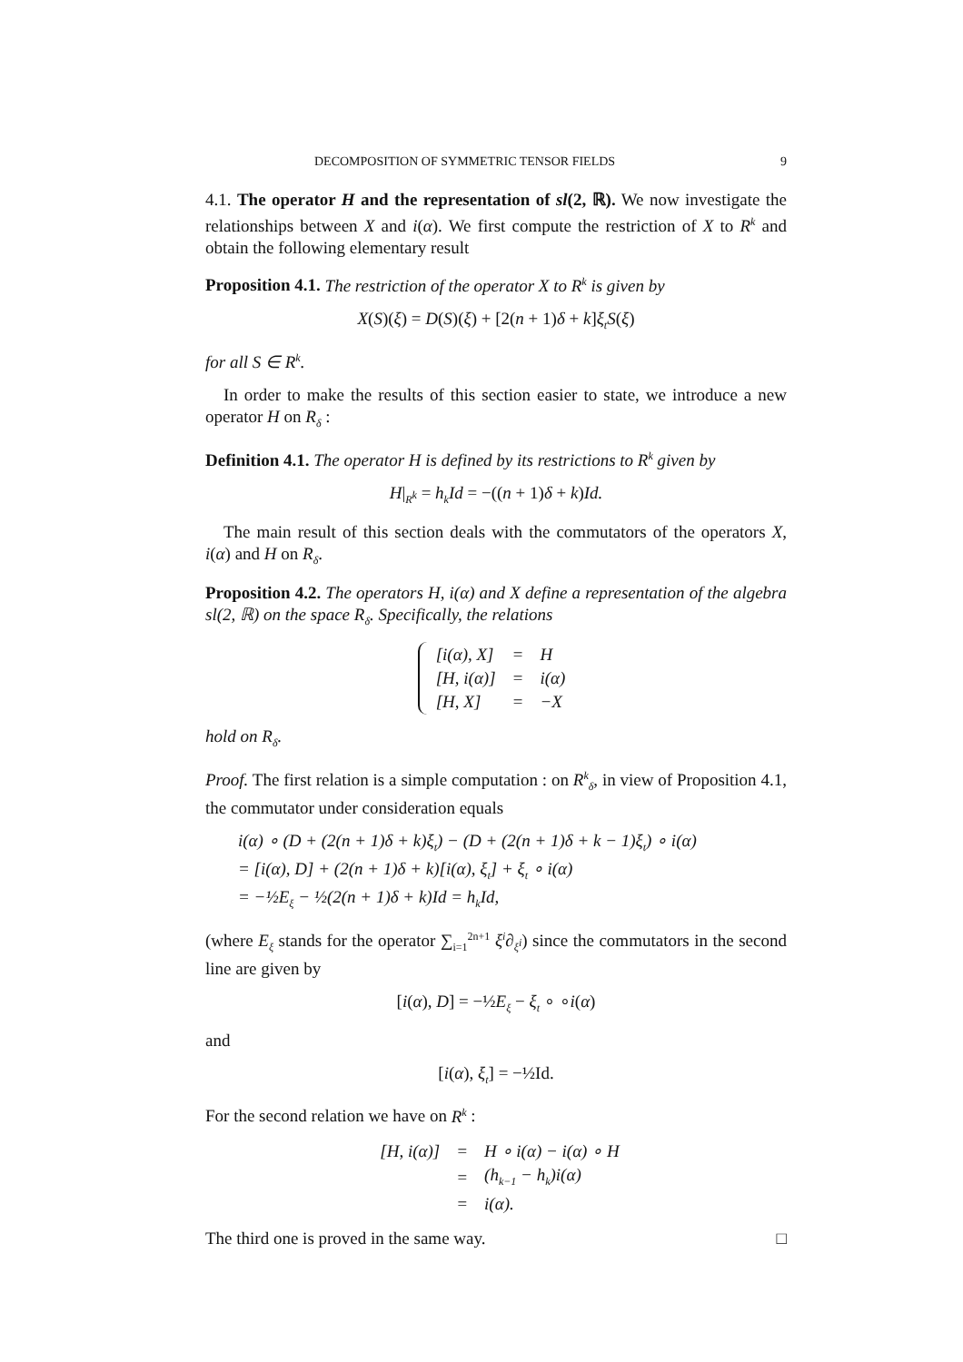DECOMPOSITION OF SYMMETRIC TENSOR FIELDS 9
4.1. The operator H and the representation of sl(2, ℝ). We now investigate the relationships between X and i(α). We first compute the restriction of X to R<sup>k</sup> and obtain the following elementary result
Proposition 4.1. The restriction of the operator X to R<sup>k</sup> is given by
X(S)(ξ) = D(S)(ξ) + [2(n + 1)δ + k]ξ<sub>t</sub>S(ξ)
for all S ∈ R<sup>k</sup>.
In order to make the results of this section easier to state, we introduce a new operator H on R<sub>δ</sub> :
Definition 4.1. The operator H is defined by its restrictions to R<sup>k</sup> given by
H|<sub>R<sup>k</sup></sub> = h<sub>k</sub>Id = −((n + 1)δ + k)Id.
The main result of this section deals with the commutators of the operators X, i(α) and H on R<sub>δ</sub>.
Proposition 4.2. The operators H, i(α) and X define a representation of the algebra sl(2, ℝ) on the space R<sub>δ</sub>. Specifically, the relations
| [i(α), X] | = | H |
| [H, i(α)] | = | i(α) |
| [H, X] | = | −X |
hold on R<sub>δ</sub>.
Proof. The first relation is a simple computation : on R<sup>k</sup><sub>δ</sub>, in view of Proposition 4.1, the commutator under consideration equals
i(α) ∘ (D + (2(n + 1)δ + k)ξ<sub>t</sub>) − (D + (2(n + 1)δ + k − 1)ξ<sub>t</sub>) ∘ i(α)
= [i(α), D] + (2(n + 1)δ + k)[i(α), ξ<sub>t</sub>] + ξ<sub>t</sub> ∘ i(α)
= −½E<sub>ξ</sub> − ½(2(n + 1)δ + k)Id = h<sub>k</sub>Id,
(where E<sub>ξ</sub> stands for the operator ∑<sub>i=1</sub><sup>2n+1</sup> ξ<sup>i</sup>∂<sub>ξ<sup>i</sup></sub>) since the commutators in the second line are given by
[i(α), D] = −½E<sub>ξ</sub> − ξ<sub>t</sub> ∘ ∘i(α)
and
[i(α), ξ<sub>t</sub>] = −½Id.
For the second relation we have on R<sup>k</sup> :
| [H, i(α)] | = | H ∘ i(α) − i(α) ∘ H |
| | = | (h<sub>k−1</sub> − h<sub>k</sub>)i(α) |
| | = | i(α). |
The third one is proved in the same way. □